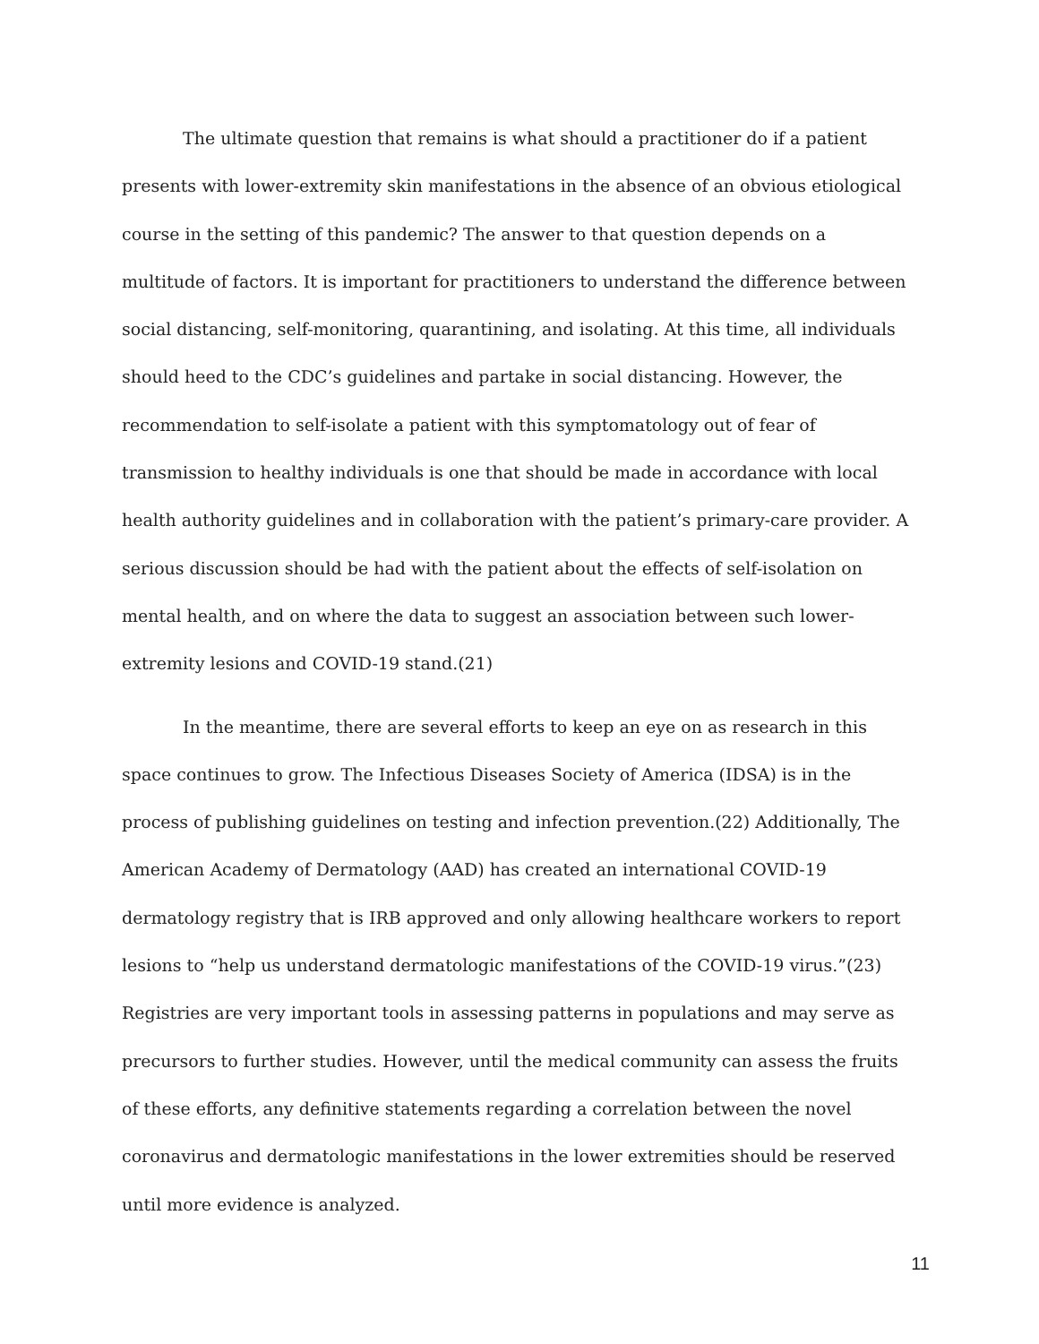The ultimate question that remains is what should a practitioner do if a patient presents with lower-extremity skin manifestations in the absence of an obvious etiological course in the setting of this pandemic? The answer to that question depends on a multitude of factors. It is important for practitioners to understand the difference between social distancing, self-monitoring, quarantining, and isolating. At this time, all individuals should heed to the CDC’s guidelines and partake in social distancing. However, the recommendation to self-isolate a patient with this symptomatology out of fear of transmission to healthy individuals is one that should be made in accordance with local health authority guidelines and in collaboration with the patient’s primary-care provider. A serious discussion should be had with the patient about the effects of self-isolation on mental health, and on where the data to suggest an association between such lower-extremity lesions and COVID-19 stand.(21)
In the meantime, there are several efforts to keep an eye on as research in this space continues to grow. The Infectious Diseases Society of America (IDSA) is in the process of publishing guidelines on testing and infection prevention.(22) Additionally, The American Academy of Dermatology (AAD) has created an international COVID-19 dermatology registry that is IRB approved and only allowing healthcare workers to report lesions to “help us understand dermatologic manifestations of the COVID-19 virus.”(23) Registries are very important tools in assessing patterns in populations and may serve as precursors to further studies. However, until the medical community can assess the fruits of these efforts, any definitive statements regarding a correlation between the novel coronavirus and dermatologic manifestations in the lower extremities should be reserved until more evidence is analyzed.
11